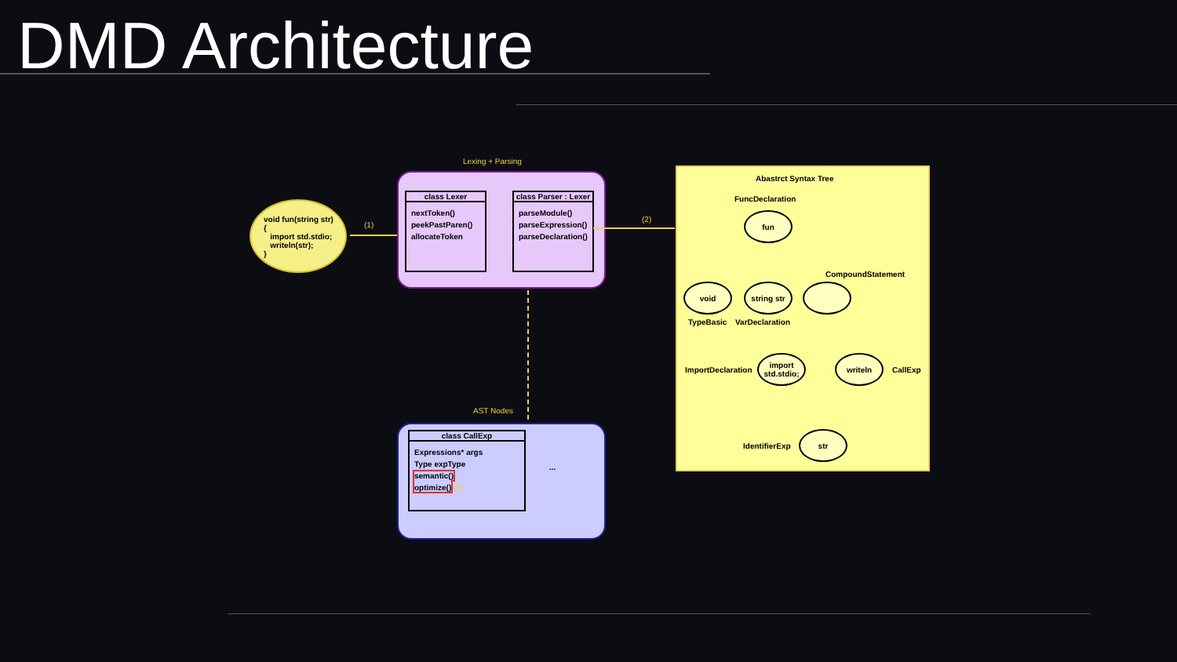DMD Architecture
void fun(string str)
{
import std.stdio;
writeln(str);
}
(1)
Lexing + Parsing
class Lexer
nextToken()
peekPastParen()
allocateToken
class Parser : Lexer
parseModule()
parseExpression()
parseDeclaration()
(2)
AST Nodes
class CallExp
Expressions* args
Type expType
semantic()
optimize() (3)
...
Abastrct Syntax Tree
FuncDeclaration
fun
CompoundStatement
void
string str
TypeBasic VarDeclaration
ImportDeclaration
import std.stdio;
writeln
CallExp
IdentifierExp
str